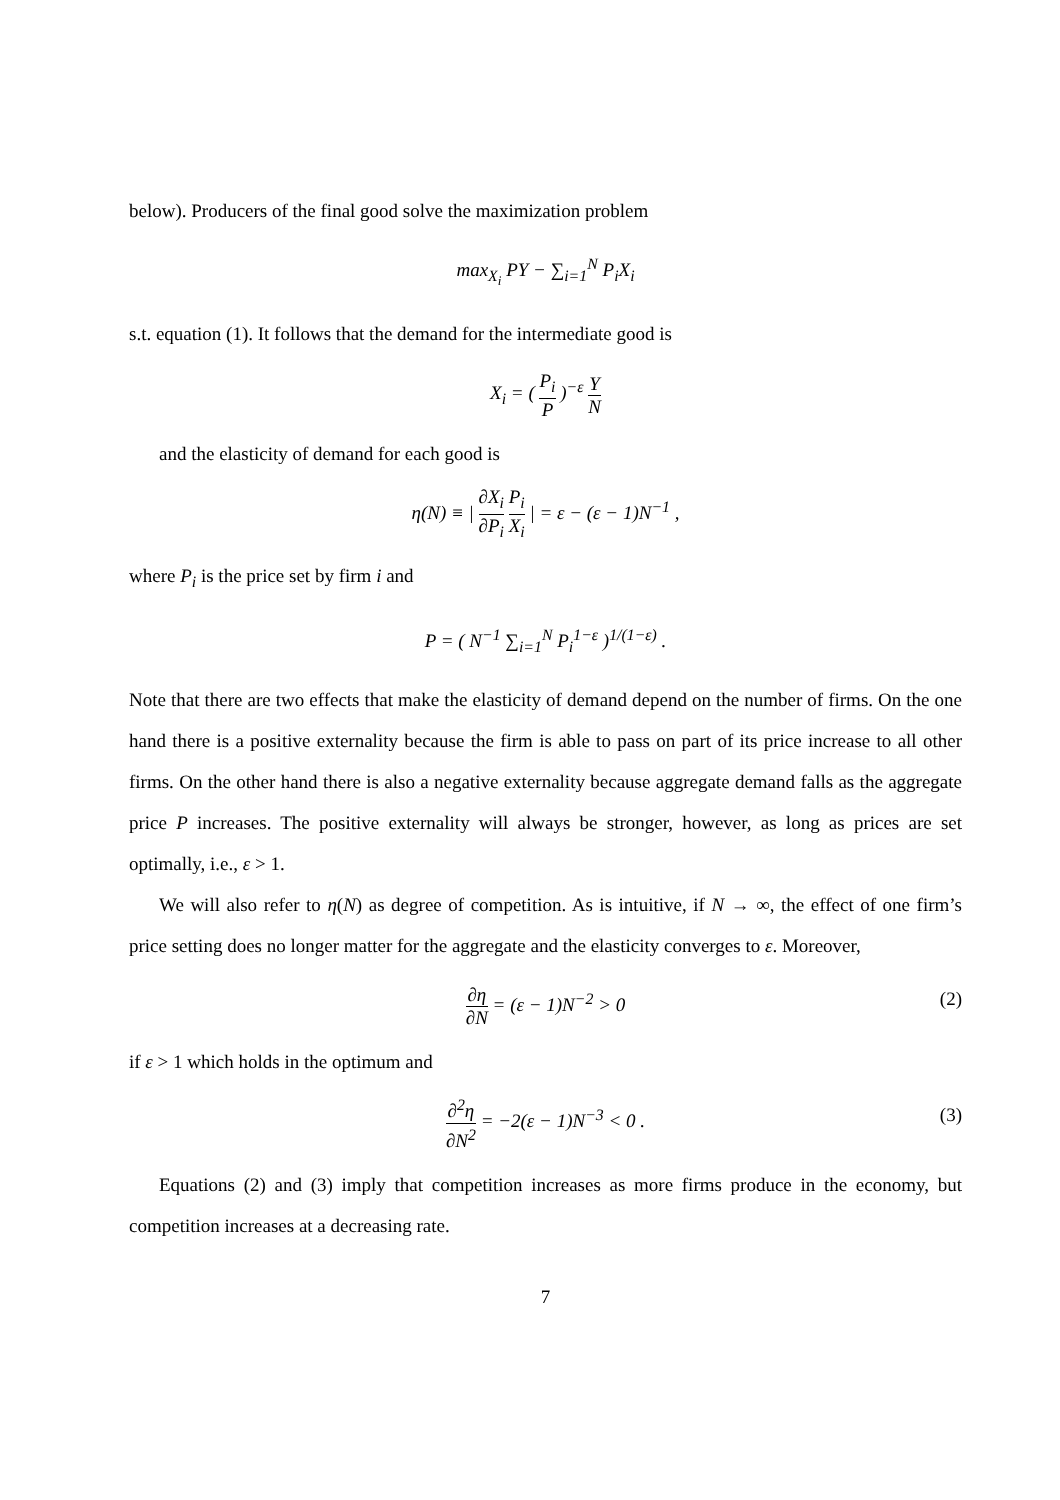below). Producers of the final good solve the maximization problem
max<sub>X<sub>i</sub></sub> PY − ∑<sub>i=1</sub><sup>N</sup> P<sub>i</sub>X<sub>i</sub>
s.t. equation (1). It follows that the demand for the intermediate good is
X<sub>i</sub> = ( P<sub>i</sub> P )<sup>−ε</sup> Y N
and the elasticity of demand for each good is
η(N) ≡ | ∂X<sub>i</sub> ∂P<sub>i</sub> P<sub>i</sub> X<sub>i</sub> | = ε − (ε − 1)N<sup>−1</sup> ,
where P<sub>i</sub> is the price set by firm i and
P = ( N<sup>−1</sup> ∑<sub>i=1</sub><sup>N</sup> P<sub>i</sub><sup>1−ε</sup> )<sup>1/(1−ε)</sup> .
Note that there are two effects that make the elasticity of demand depend on the number of firms. On the one hand there is a positive externality because the firm is able to pass on part of its price increase to all other firms. On the other hand there is also a negative externality because aggregate demand falls as the aggregate price P increases. The positive externality will always be stronger, however, as long as prices are set optimally, i.e., ε > 1.
We will also refer to η(N) as degree of competition. As is intuitive, if N → ∞, the effect of one firm’s price setting does no longer matter for the aggregate and the elasticity converges to ε. Moreover,
∂η ∂N = (ε − 1)N<sup>−2</sup> > 0 (2)
if ε > 1 which holds in the optimum and
∂<sup>2</sup>η ∂N<sup>2</sup> = −2(ε − 1)N<sup>−3</sup> < 0 . (3)
Equations (2) and (3) imply that competition increases as more firms produce in the economy, but competition increases at a decreasing rate.
7